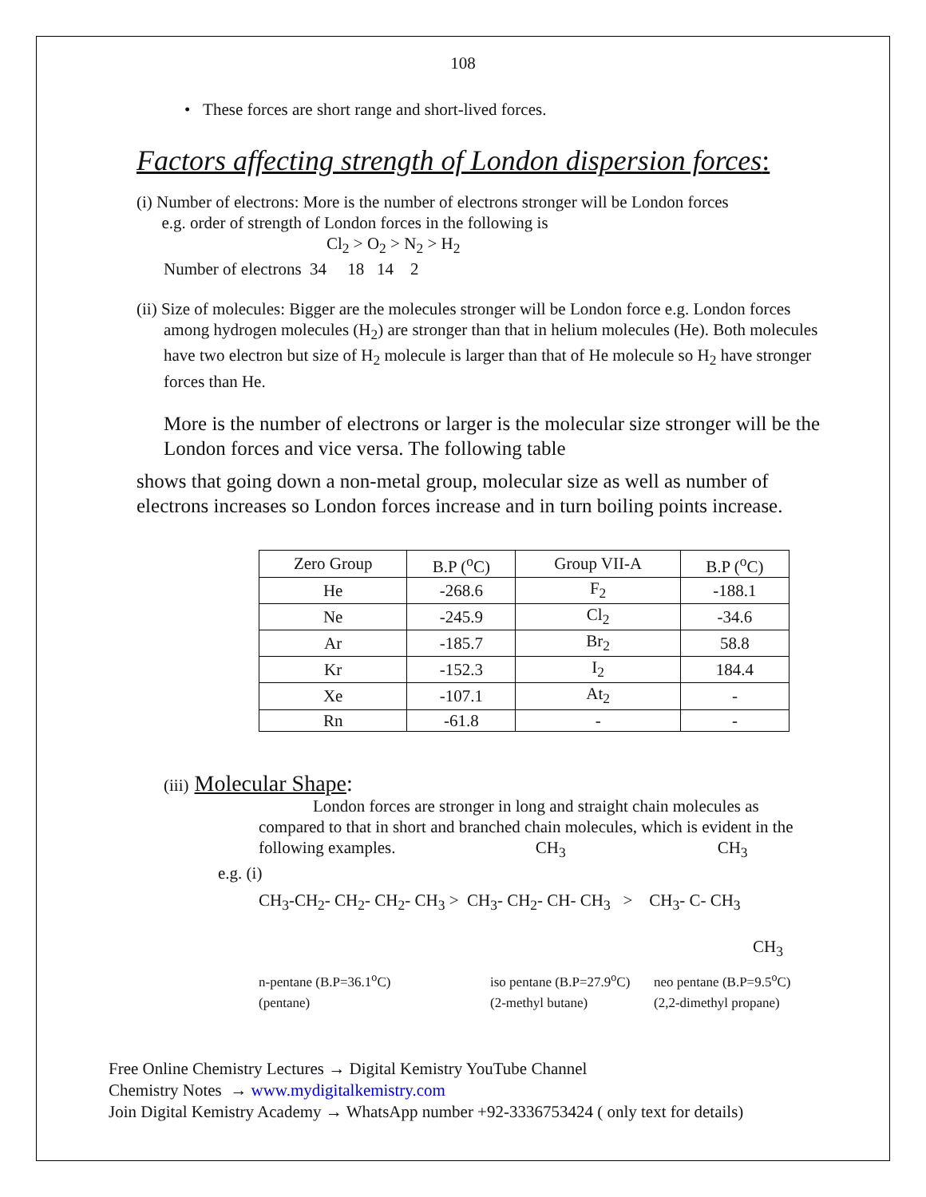108
• These forces are short range and short-lived forces.
Factors affecting strength of London dispersion forces:
(i) Number of electrons: More is the number of electrons stronger will be London forces
e.g. order of strength of London forces in the following is
Cl<sub>2</sub> > O<sub>2</sub> > N<sub>2</sub> > H<sub>2</sub>
Number of electrons 34 18 14 2
(ii) Size of molecules: Bigger are the molecules stronger will be London force e.g. London forces among hydrogen molecules (H<sub>2</sub>) are stronger than that in helium molecules (He). Both molecules have two electron but size of H<sub>2</sub> molecule is larger than that of He molecule so H<sub>2</sub> have stronger forces than He.
More is the number of electrons or larger is the molecular size stronger will be the London forces and vice versa. The following table
shows that going down a non-metal group, molecular size as well as number of electrons increases so London forces increase and in turn boiling points increase.
| Zero Group | B.P (<sup>o</sup>C) | Group VII-A | B.P (<sup>o</sup>C) |
| He | -268.6 | F<sub>2</sub> | -188.1 |
| Ne | -245.9 | Cl<sub>2</sub> | -34.6 |
| Ar | -185.7 | Br<sub>2</sub> | 58.8 |
| Kr | -152.3 | I<sub>2</sub> | 184.4 |
| Xe | -107.1 | At<sub>2</sub> | - |
| Rn | -61.8 | - | - |
(iii) Molecular Shape:
London forces are stronger in long and straight chain molecules as compared to that in short and branched chain molecules, which is evident in the following examples. CH<sub>3</sub> CH<sub>3</sub>
e.g. (i)
CH<sub>3</sub>-CH<sub>2</sub>- CH<sub>2</sub>- CH<sub>2</sub>- CH<sub>3</sub> > CH<sub>3</sub>- CH<sub>2</sub>- CH- CH<sub>3</sub> > CH<sub>3</sub>- C- CH<sub>3</sub>
CH<sub>3</sub>
n-pentane (B.P=36.1<sup>o</sup>C)
(pentane)
iso pentane (B.P=27.9<sup>o</sup>C)
(2-methyl butane)
neo pentane (B.P=9.5<sup>o</sup>C)
(2,2-dimethyl propane)
Free Online Chemistry Lectures → Digital Kemistry YouTube Channel
Chemistry Notes → www.mydigitalkemistry.com
Join Digital Kemistry Academy → WhatsApp number +92-3336753424 ( only text for details)